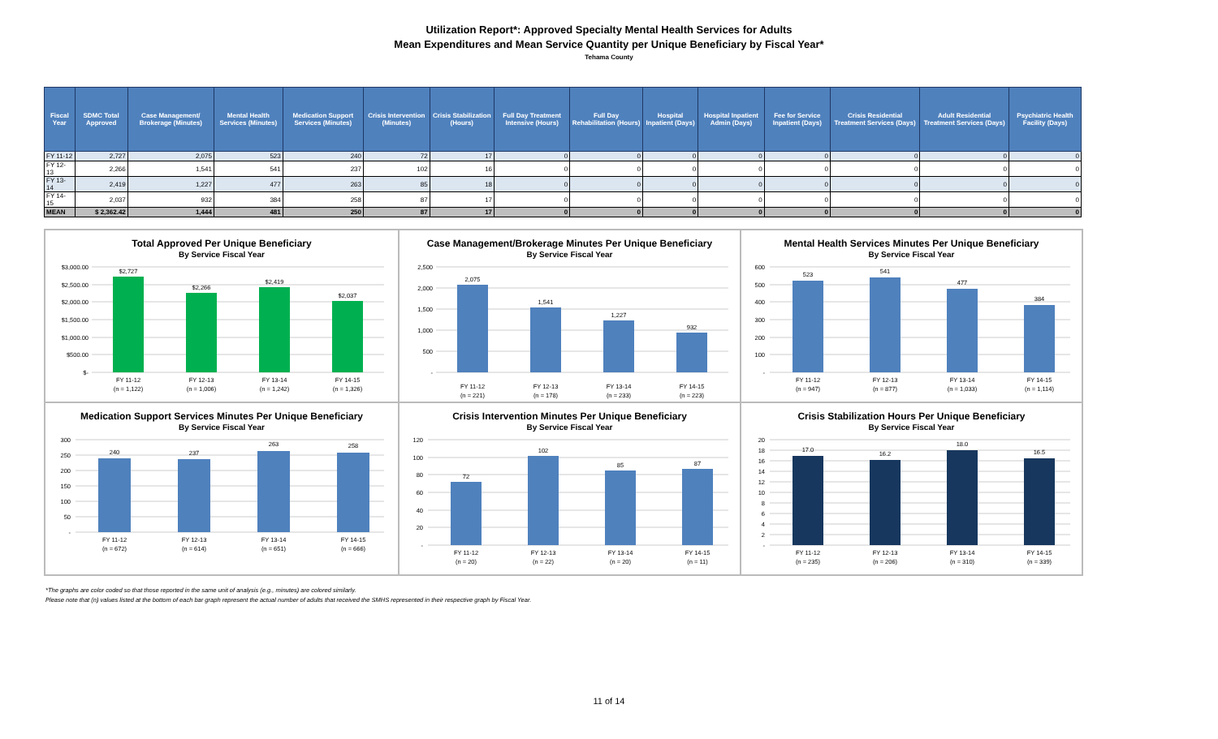Utilization Report*: Approved Specialty Mental Health Services for Adults
Mean Expenditures and Mean Service Quantity per Unique Beneficiary by Fiscal Year*
Tehama County
| Fiscal Year | SDMC Total Approved | Case Management/ Brokerage (Minutes) | Mental Health Services (Minutes) | Medication Support Services (Minutes) | Crisis Intervention (Minutes) | Crisis Stabilization (Hours) | Full Day Treatment Intensive (Hours) | Full Day Rehabilitation (Hours) | Hospital Inpatient (Days) | Hospital Inpatient Admin (Days) | Fee for Service Inpatient (Days) | Crisis Residential Treatment Services (Days) | Adult Residential Treatment Services (Days) | Psychiatric Health Facility (Days) |
| --- | --- | --- | --- | --- | --- | --- | --- | --- | --- | --- | --- | --- | --- | --- |
| FY 11-12 | 2,727 | 2,075 | 523 | 240 | 72 | 17 | 0 | 0 | 0 | 0 | 0 | 0 | 0 | 0 |
| FY 12-13 | 2,266 | 1,541 | 541 | 237 | 102 | 16 | 0 | 0 | 0 | 0 | 0 | 0 | 0 | 0 |
| FY 13-14 | 2,419 | 1,227 | 477 | 263 | 85 | 18 | 0 | 0 | 0 | 0 | 0 | 0 | 0 | 0 |
| FY 14-15 | 2,037 | 932 | 384 | 258 | 87 | 17 | 0 | 0 | 0 | 0 | 0 | 0 | 0 | 0 |
| MEAN | $ 2,362.42 | 1,444 | 481 | 250 | 87 | 17 | 0 | 0 | 0 | 0 | 0 | 0 | 0 | 0 |
Total Approved Per Unique Beneficiary
By Service Fiscal Year
$3,000.00
$2,500.00
$2,000.00
$1,500.00
$1,000.00
$500.00
$-
$2,727
$2,266
$2,419
$2,037
FY 11-12
(n = 1,122)
FY 12-13
(n = 1,006)
FY 13-14
(n = 1,242)
FY 14-15
(n = 1,326)
Case Management/Brokerage Minutes Per Unique Beneficiary
By Service Fiscal Year
2,500
2,000
1,500
1,000
500
-
2,075
1,541
1,227
932
FY 11-12
(n = 221)
FY 12-13
(n = 178)
FY 13-14
(n = 233)
FY 14-15
(n = 223)
Mental Health Services Minutes Per Unique Beneficiary
By Service Fiscal Year
600
500
400
300
200
100
-
523
541
477
384
FY 11-12
(n = 947)
FY 12-13
(n = 877)
FY 13-14
(n = 1,033)
FY 14-15
(n = 1,114)
Medication Support Services Minutes Per Unique Beneficiary
By Service Fiscal Year
300
250
200
150
100
50
-
240
237
263
258
FY 11-12
(n = 672)
FY 12-13
(n = 614)
FY 13-14
(n = 651)
FY 14-15
(n = 666)
Crisis Intervention Minutes Per Unique Beneficiary
By Service Fiscal Year
120
100
80
60
40
20
-
72
102
85
87
FY 11-12
(n = 20)
FY 12-13
(n = 22)
FY 13-14
(n = 20)
FY 14-15
(n = 11)
Crisis Stabilization Hours Per Unique Beneficiary
By Service Fiscal Year
20
18
16
14
12
10
8
6
4
2
-
17.0
16.2
18.0
16.5
FY 11-12
(n = 235)
FY 12-13
(n = 206)
FY 13-14
(n = 310)
FY 14-15
(n = 339)
*The graphs are color coded so that those reported in the same unit of analysis (e.g., minutes) are colored similarly.
Please note that (n) values listed at the bottom of each bar graph represent the actual number of adults that received the SMHS represented in their respective graph by Fiscal Year.
11 of 14